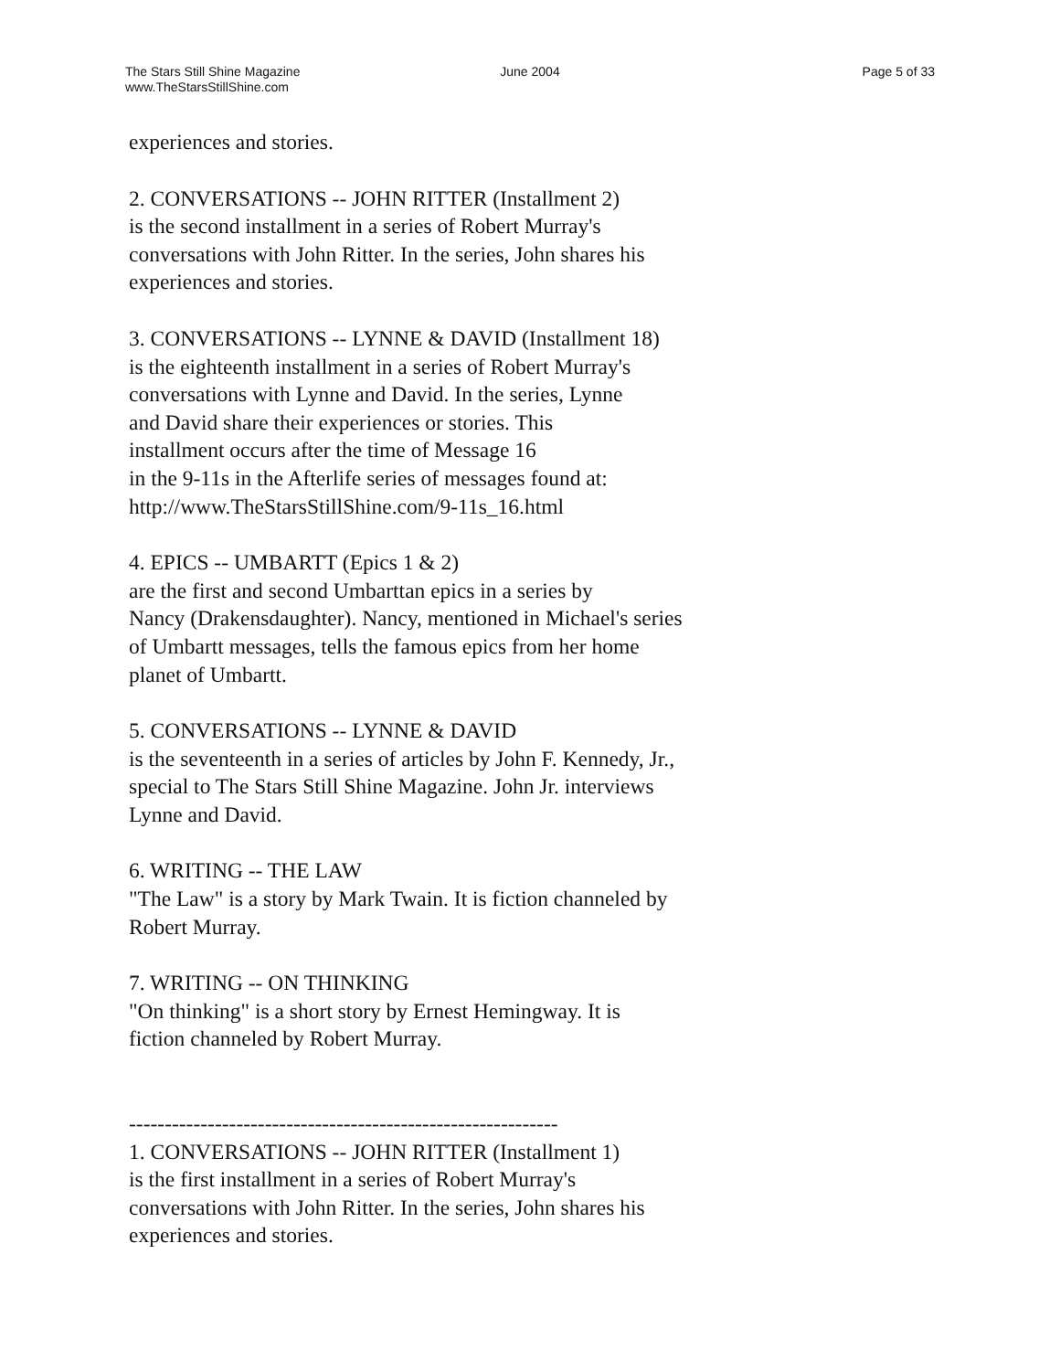The Stars Still Shine Magazine
www.TheStarsStillShine.com
June 2004 Page 5 of 33
experiences and stories.
2. CONVERSATIONS -- JOHN RITTER (Installment 2) is the second installment in a series of Robert Murray's conversations with John Ritter. In the series, John shares his experiences and stories.
3. CONVERSATIONS -- LYNNE & DAVID (Installment 18) is the eighteenth installment in a series of Robert Murray's conversations with Lynne and David. In the series, Lynne and David share their experiences or stories. This installment occurs after the time of Message 16 in the 9-11s in the Afterlife series of messages found at: http://www.TheStarsStillShine.com/9-11s_16.html
4. EPICS -- UMBARTT (Epics 1 & 2) are the first and second Umbarttan epics in a series by Nancy (Drakensdaughter). Nancy, mentioned in Michael's series of Umbartt messages, tells the famous epics from her home planet of Umbartt.
5. CONVERSATIONS -- LYNNE & DAVID is the seventeenth in a series of articles by John F. Kennedy, Jr., special to The Stars Still Shine Magazine. John Jr. interviews Lynne and David.
6. WRITING -- THE LAW "The Law" is a story by Mark Twain. It is fiction channeled by Robert Murray.
7. WRITING -- ON THINKING "On thinking" is a short story by Ernest Hemingway. It is fiction channeled by Robert Murray.
------------------------------------------------------------ 1. CONVERSATIONS -- JOHN RITTER (Installment 1) is the first installment in a series of Robert Murray's conversations with John Ritter. In the series, John shares his experiences and stories.